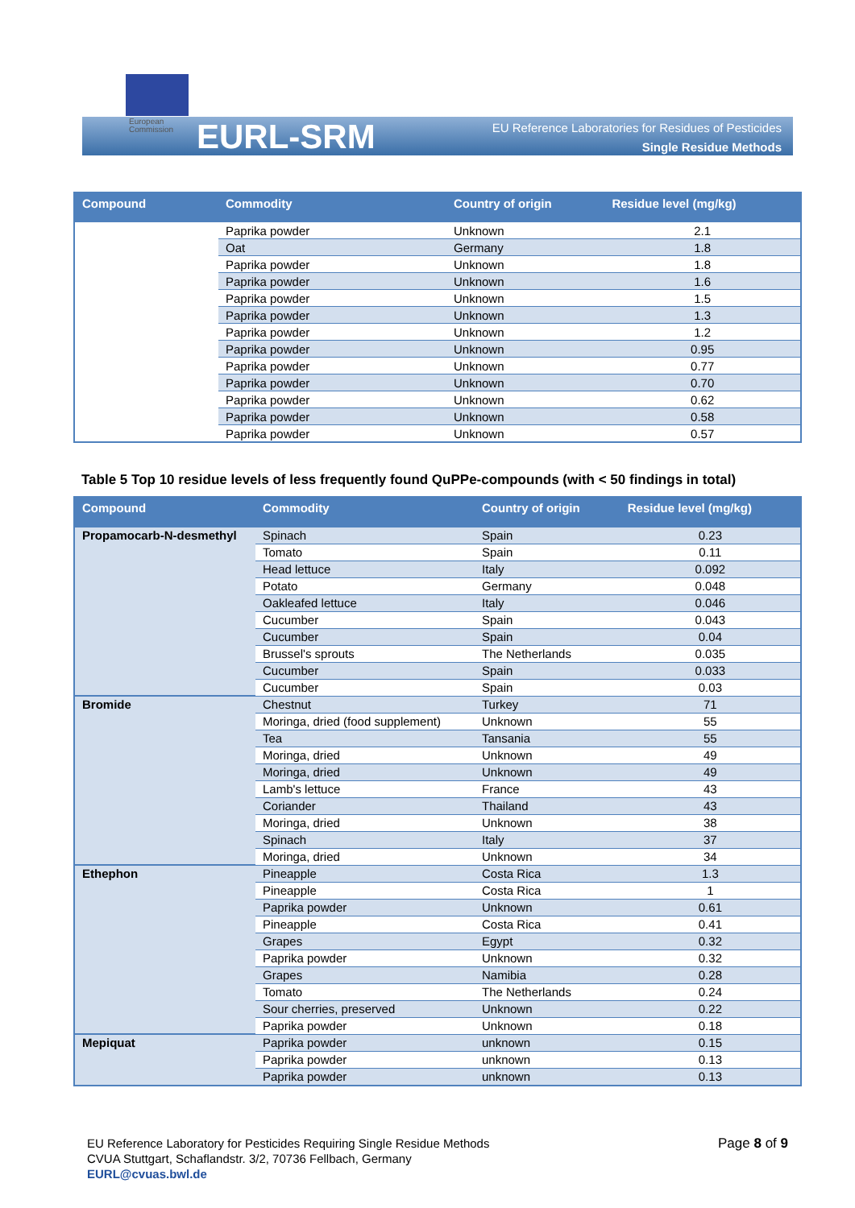European
Commission
EURL-SRM
EU Reference Laboratories for Residues of Pesticides
Single Residue Methods
| Compound | Commodity | Country of origin | Residue level (mg/kg) |
| --- | --- | --- | --- |
| | Paprika powder | Unknown | 2.1 |
| | Oat | Germany | 1.8 |
| | Paprika powder | Unknown | 1.8 |
| | Paprika powder | Unknown | 1.6 |
| | Paprika powder | Unknown | 1.5 |
| | Paprika powder | Unknown | 1.3 |
| | Paprika powder | Unknown | 1.2 |
| | Paprika powder | Unknown | 0.95 |
| | Paprika powder | Unknown | 0.77 |
| | Paprika powder | Unknown | 0.70 |
| | Paprika powder | Unknown | 0.62 |
| | Paprika powder | Unknown | 0.58 |
| | Paprika powder | Unknown | 0.57 |
Table 5 Top 10 residue levels of less frequently found QuPPe-compounds (with < 50 findings in total)
| Compound | Commodity | Country of origin | Residue level (mg/kg) |
| --- | --- | --- | --- |
| Propamocarb-N-desmethyl | Spinach | Spain | 0.23 |
| | Tomato | Spain | 0.11 |
| | Head lettuce | Italy | 0.092 |
| | Potato | Germany | 0.048 |
| | Oakleafed lettuce | Italy | 0.046 |
| | Cucumber | Spain | 0.043 |
| | Cucumber | Spain | 0.04 |
| | Brussel's sprouts | The Netherlands | 0.035 |
| | Cucumber | Spain | 0.033 |
| | Cucumber | Spain | 0.03 |
| Bromide | Chestnut | Turkey | 71 |
| | Moringa, dried (food supplement) | Unknown | 55 |
| | Tea | Tansania | 55 |
| | Moringa, dried | Unknown | 49 |
| | Moringa, dried | Unknown | 49 |
| | Lamb's lettuce | France | 43 |
| | Coriander | Thailand | 43 |
| | Moringa, dried | Unknown | 38 |
| | Spinach | Italy | 37 |
| | Moringa, dried | Unknown | 34 |
| Ethephon | Pineapple | Costa Rica | 1.3 |
| | Pineapple | Costa Rica | 1 |
| | Paprika powder | Unknown | 0.61 |
| | Pineapple | Costa Rica | 0.41 |
| | Grapes | Egypt | 0.32 |
| | Paprika powder | Unknown | 0.32 |
| | Grapes | Namibia | 0.28 |
| | Tomato | The Netherlands | 0.24 |
| | Sour cherries, preserved | Unknown | 0.22 |
| | Paprika powder | Unknown | 0.18 |
| Mepiquat | Paprika powder | unknown | 0.15 |
| | Paprika powder | unknown | 0.13 |
| | Paprika powder | unknown | 0.13 |
EU Reference Laboratory for Pesticides Requiring Single Residue Methods
CVUA Stuttgart, Schaflandstr. 3/2, 70736 Fellbach, Germany
EURL@cvuas.bwl.de
Page 8 of 9